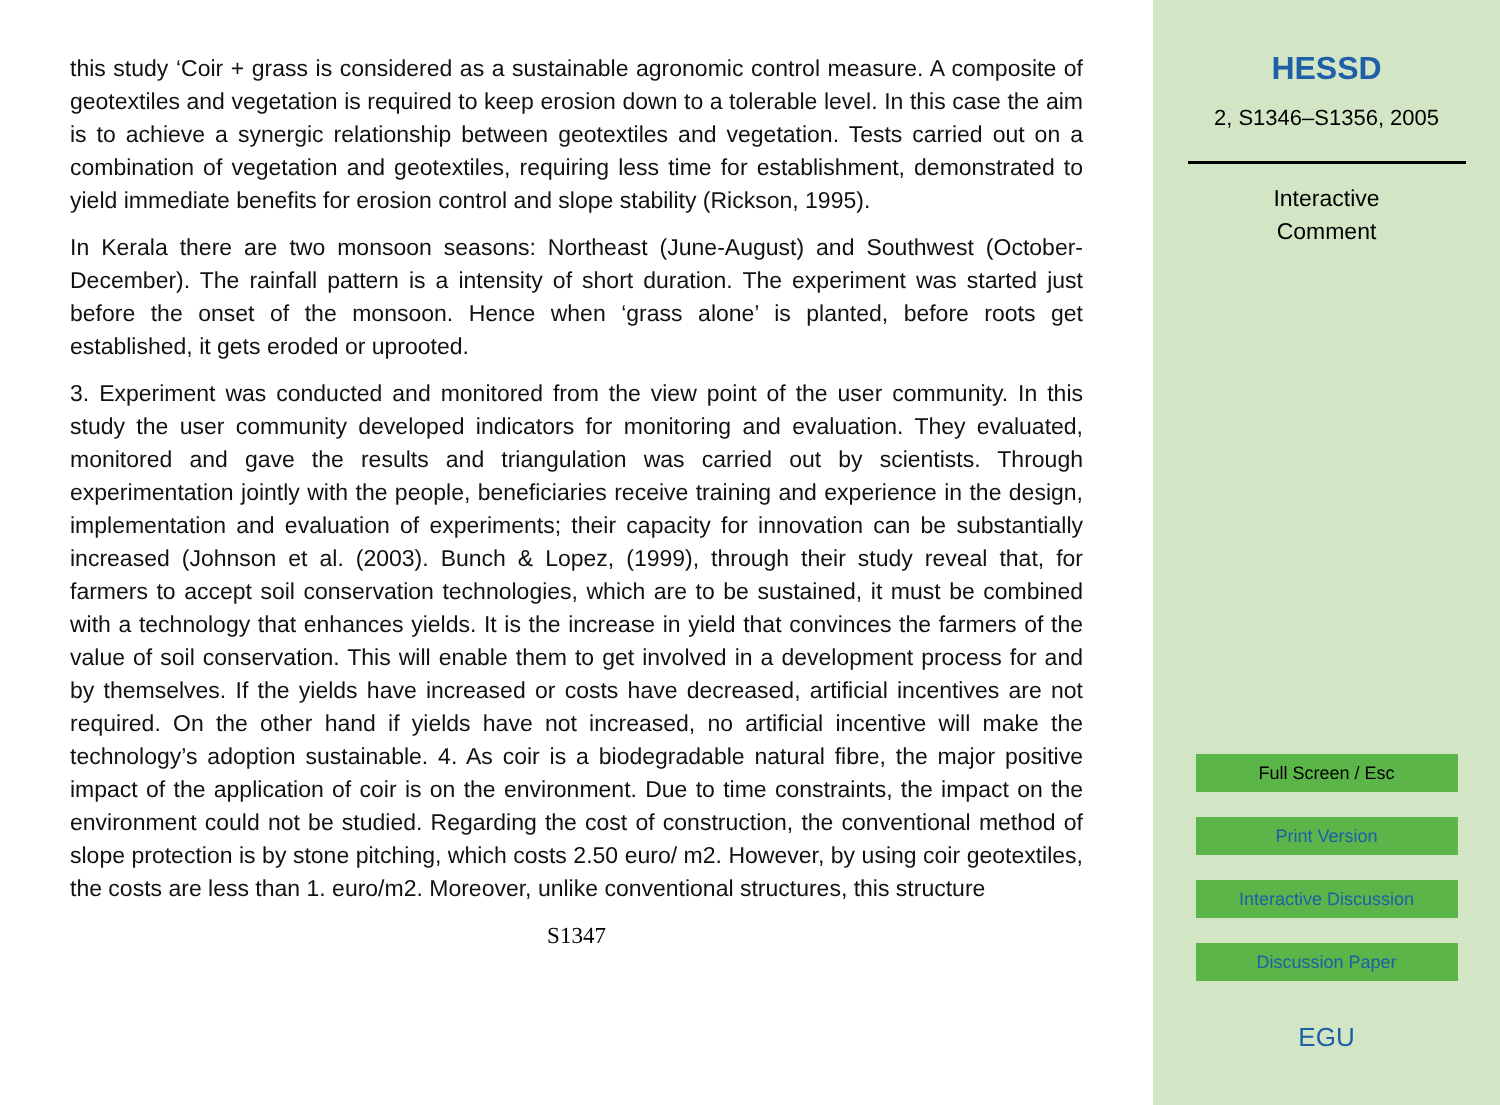this study ‘Coir + grass is considered as a sustainable agronomic control measure. A composite of geotextiles and vegetation is required to keep erosion down to a tolerable level. In this case the aim is to achieve a synergic relationship between geotextiles and vegetation. Tests carried out on a combination of vegetation and geotextiles, requiring less time for establishment, demonstrated to yield immediate benefits for erosion control and slope stability (Rickson, 1995).
In Kerala there are two monsoon seasons: Northeast (June-August) and Southwest (October-December). The rainfall pattern is a intensity of short duration. The experiment was started just before the onset of the monsoon. Hence when ‘grass alone’ is planted, before roots get established, it gets eroded or uprooted.
3. Experiment was conducted and monitored from the view point of the user community. In this study the user community developed indicators for monitoring and evaluation. They evaluated, monitored and gave the results and triangulation was carried out by scientists. Through experimentation jointly with the people, beneficiaries receive training and experience in the design, implementation and evaluation of experiments; their capacity for innovation can be substantially increased (Johnson et al. (2003). Bunch & Lopez, (1999), through their study reveal that, for farmers to accept soil conservation technologies, which are to be sustained, it must be combined with a technology that enhances yields. It is the increase in yield that convinces the farmers of the value of soil conservation. This will enable them to get involved in a development process for and by themselves. If the yields have increased or costs have decreased, artificial incentives are not required. On the other hand if yields have not increased, no artificial incentive will make the technology’s adoption sustainable. 4. As coir is a biodegradable natural fibre, the major positive impact of the application of coir is on the environment. Due to time constraints, the impact on the environment could not be studied. Regarding the cost of construction, the conventional method of slope protection is by stone pitching, which costs 2.50 euro/ m2. However, by using coir geotextiles, the costs are less than 1. euro/m2. Moreover, unlike conventional structures, this structure
S1347
HESSD
2, S1346–S1356, 2005
Interactive
Comment
Full Screen / Esc
Print Version
Interactive Discussion
Discussion Paper
EGU